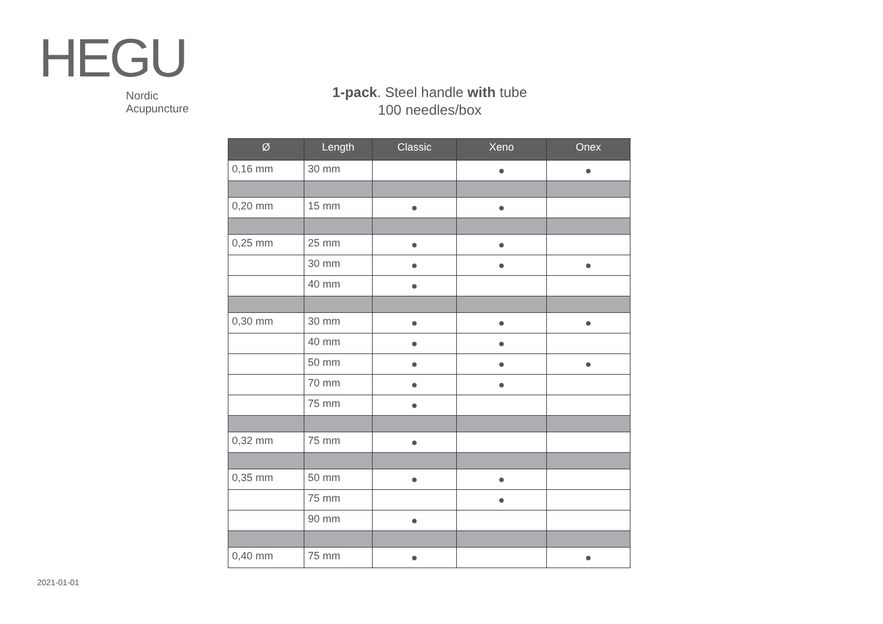HEGU
Nordic
Acupuncture
1-pack. Steel handle with tube
100 needles/box
| Ø | Length | Classic | Xeno | Onex |
| --- | --- | --- | --- | --- |
| 0,16 mm | 30 mm | | ● | ● |
| 0,20 mm | 15 mm | ● | ● | |
| 0,25 mm | 25 mm | ● | ● | |
| | 30 mm | ● | ● | ● |
| | 40 mm | ● | | |
| 0,30 mm | 30 mm | ● | ● | ● |
| | 40 mm | ● | ● | |
| | 50 mm | ● | ● | ● |
| | 70 mm | ● | ● | |
| | 75 mm | ● | | |
| 0,32 mm | 75 mm | ● | | |
| 0,35 mm | 50 mm | ● | ● | |
| | 75 mm | | ● | |
| | 90 mm | ● | | |
| 0,40 mm | 75 mm | ● | | ● |
2021-01-01